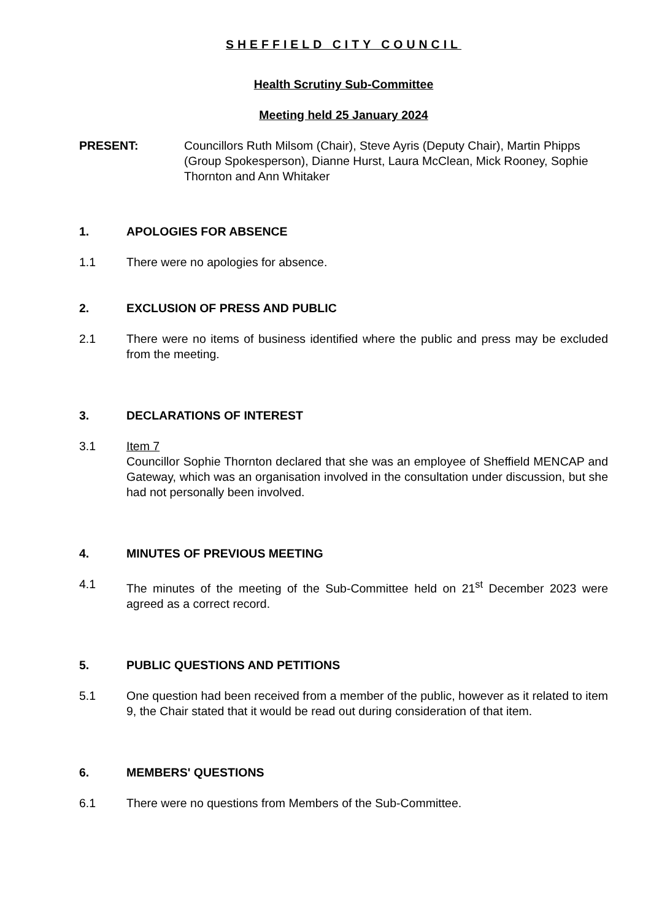SHEFFIELD CITY COUNCIL
Health Scrutiny Sub-Committee
Meeting held 25 January 2024
PRESENT: Councillors Ruth Milsom (Chair), Steve Ayris (Deputy Chair), Martin Phipps (Group Spokesperson), Dianne Hurst, Laura McClean, Mick Rooney, Sophie Thornton and Ann Whitaker
1. APOLOGIES FOR ABSENCE
1.1 There were no apologies for absence.
2. EXCLUSION OF PRESS AND PUBLIC
2.1 There were no items of business identified where the public and press may be excluded from the meeting.
3. DECLARATIONS OF INTEREST
3.1 Item 7
Councillor Sophie Thornton declared that she was an employee of Sheffield MENCAP and Gateway, which was an organisation involved in the consultation under discussion, but she had not personally been involved.
4. MINUTES OF PREVIOUS MEETING
4.1 The minutes of the meeting of the Sub-Committee held on 21<sup>st</sup> December 2023 were agreed as a correct record.
5. PUBLIC QUESTIONS AND PETITIONS
5.1 One question had been received from a member of the public, however as it related to item 9, the Chair stated that it would be read out during consideration of that item.
6. MEMBERS' QUESTIONS
6.1 There were no questions from Members of the Sub-Committee.